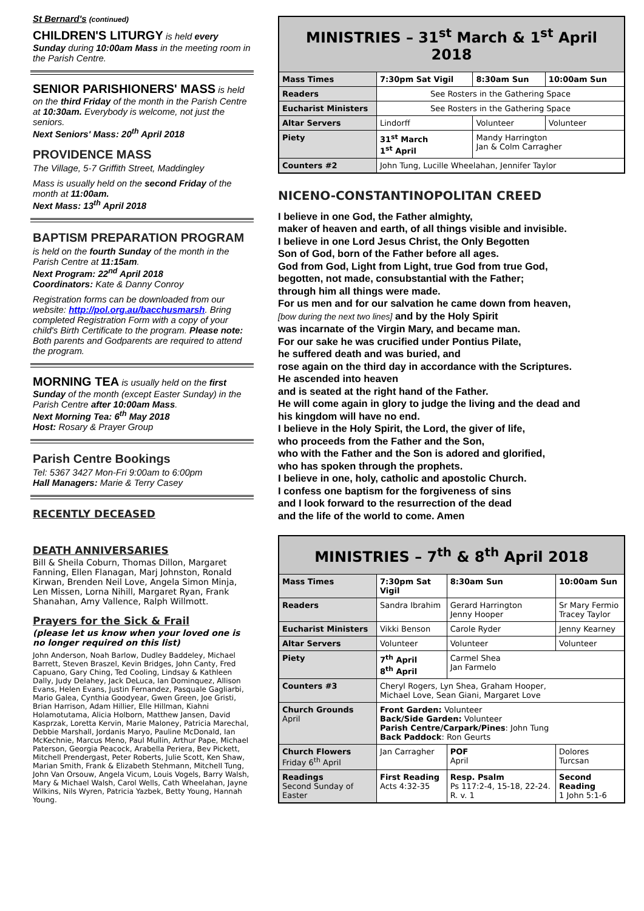St Bernard's (continued)
CHILDREN'S LITURGY is held every Sunday during 10:00am Mass in the meeting room in the Parish Centre.
SENIOR PARISHIONERS' MASS is held on the third Friday of the month in the Parish Centre at 10:30am. Everybody is welcome, not just the seniors.
Next Seniors' Mass: 20<sup>th</sup> April 2018
PROVIDENCE MASS
The Village, 5-7 Griffith Street, Maddingley
Mass is usually held on the second Friday of the month at 11:00am.
Next Mass: 13<sup>th</sup> April 2018
BAPTISM PREPARATION PROGRAM
is held on the fourth Sunday of the month in the Parish Centre at 11:15am.
Next Program: 22<sup>nd</sup> April 2018
Coordinators: Kate & Danny Conroy
Registration forms can be downloaded from our website: http://pol.org.au/bacchusmarsh. Bring completed Registration Form with a copy of your child's Birth Certificate to the program. Please note: Both parents and Godparents are required to attend the program.
MORNING TEA is usually held on the first Sunday of the month (except Easter Sunday) in the Parish Centre after 10:00am Mass.
Next Morning Tea: 6<sup>th</sup> May 2018
Host: Rosary & Prayer Group
Parish Centre Bookings
Tel: 5367 3427 Mon-Fri 9:00am to 6:00pm
Hall Managers: Marie & Terry Casey
RECENTLY DECEASED
DEATH ANNIVERSARIES
Bill & Sheila Coburn, Thomas Dillon, Margaret Fanning, Ellen Flanagan, Marj Johnston, Ronald Kirwan, Brenden Neil Love, Angela Simon Minja, Len Missen, Lorna Nihill, Margaret Ryan, Frank Shanahan, Amy Vallence, Ralph Willmott.
Prayers for the Sick & Frail
(please let us know when your loved one is no longer required on this list)
John Anderson, Noah Barlow, Dudley Baddeley, Michael Barrett, Steven Braszel, Kevin Bridges, John Canty, Fred Capuano, Gary Ching, Ted Cooling, Lindsay & Kathleen Dally, Judy Delahey, Jack DeLuca, Ian Dominquez, Allison Evans, Helen Evans, Justin Fernandez, Pasquale Gagliarbi, Mario Galea, Cynthia Goodyear, Gwen Green, Joe Gristi, Brian Harrison, Adam Hillier, Elle Hillman, Kiahni Holamotutama, Alicia Holborn, Matthew Jansen, David Kasprzak, Loretta Kervin, Marie Maloney, Patricia Marechal, Debbie Marshall, Jordanis Maryo, Pauline McDonald, Ian McKechnie, Marcus Meno, Paul Mullin, Arthur Pape, Michael Paterson, Georgia Peacock, Arabella Periera, Bev Pickett, Mitchell Prendergast, Peter Roberts, Julie Scott, Ken Shaw, Marian Smith, Frank & Elizabeth Stehmann, Mitchell Tung, John Van Orsouw, Angela Vicum, Louis Vogels, Barry Walsh, Mary & Michael Walsh, Carol Wells, Cath Wheelahan, Jayne Wilkins, Nils Wyren, Patricia Yazbek, Betty Young, Hannah Young.
| MINISTRIES – 31<sup>st</sup> March & 1<sup>st</sup> April 2018 | | | |
| --- | --- | --- | --- |
| Mass Times | 7:30pm Sat Vigil | 8:30am Sun | 10:00am Sun |
| Readers | See Rosters in the Gathering Space | | |
| Eucharist Ministers | See Rosters in the Gathering Space | | |
| Altar Servers | Lindorff | Volunteer | Volunteer |
| Piety | 31<sup>st</sup> March 1<sup>st</sup> April | Mandy Harrington Jan & Colm Carragher | |
| Counters #2 | John Tung, Lucille Wheelahan, Jennifer Taylor | | |
NICENO-CONSTANTINOPOLITAN CREED
I believe in one God, the Father almighty,
maker of heaven and earth, of all things visible and invisible.
I believe in one Lord Jesus Christ, the Only Begotten
Son of God, born of the Father before all ages.
God from God, Light from Light, true God from true God,
begotten, not made, consubstantial with the Father;
through him all things were made.
For us men and for our salvation he came down from heaven,
[bow during the next two lines] and by the Holy Spirit
was incarnate of the Virgin Mary, and became man.
For our sake he was crucified under Pontius Pilate,
he suffered death and was buried, and
rose again on the third day in accordance with the Scriptures.
He ascended into heaven
and is seated at the right hand of the Father.
He will come again in glory to judge the living and the dead and
his kingdom will have no end.
I believe in the Holy Spirit, the Lord, the giver of life,
who proceeds from the Father and the Son,
who with the Father and the Son is adored and glorified,
who has spoken through the prophets.
I believe in one, holy, catholic and apostolic Church.
I confess one baptism for the forgiveness of sins
and I look forward to the resurrection of the dead
and the life of the world to come. Amen
| MINISTRIES – 7<sup>th</sup> & 8<sup>th</sup> April 2018 | | | |
| --- | --- | --- | --- |
| Mass Times | 7:30pm Sat Vigil | 8:30am Sun | 10:00am Sun |
| Readers | Sandra Ibrahim | Gerard Harrington Jenny Hooper | Sr Mary Fermio Tracey Taylor |
| Eucharist Ministers | Vikki Benson | Carole Ryder | Jenny Kearney |
| Altar Servers | Volunteer | Volunteer | Volunteer |
| Piety | 7<sup>th</sup> April 8<sup>th</sup> April | Carmel Shea Jan Farmelo | |
| Counters #3 | Cheryl Rogers, Lyn Shea, Graham Hooper, Michael Love, Sean Giani, Margaret Love | | |
| Church Grounds April | Front Garden: Volunteer Back/Side Garden: Volunteer Parish Centre/Carpark/Pines : John Tung Back Paddock : Ron Geurts | | |
| Church Flowers Friday 6<sup>th</sup> April | Jan Carragher | POF April | Dolores Turcsan |
| Readings Second Sunday of Easter | First Reading Acts 4:32-35 | Resp. Psalm Ps 117:2-4, 15-18, 22-24. R. v. 1 | Second Reading 1 John 5:1-6 |